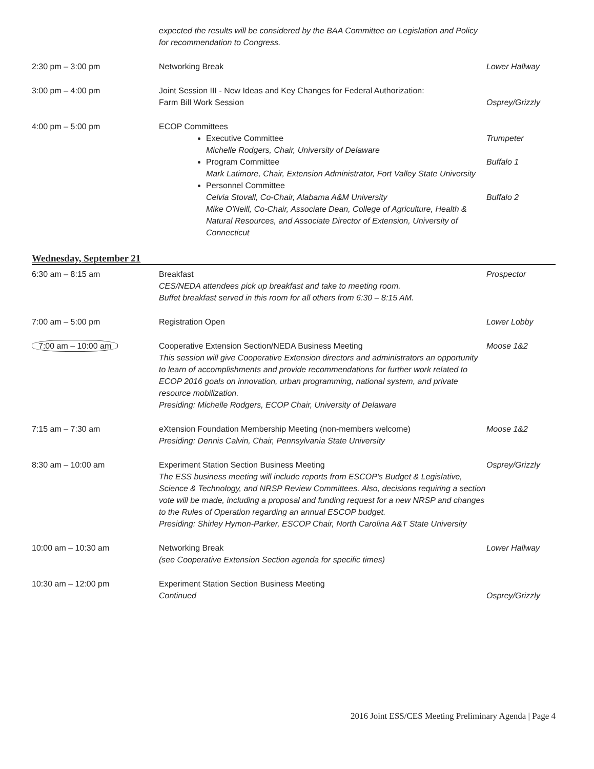| | expected the results will be considered by the BAA Committee on Legislation and Policy for recommendation to Congress. | |
| 2:30 pm – 3:00 pm | Networking Break | Lower Hallway |
| 3:00 pm – 4:00 pm | Joint Session III - New Ideas and Key Changes for Federal Authorization: Farm Bill Work Session | Osprey/Grizzly |
| 4:00 pm – 5:00 pm | ECOP Committees Executive Committee Michelle Rodgers, Chair, University of Delaware Program Committee Mark Latimore, Chair, Extension Administrator, Fort Valley State University Personnel Committee Celvia Stovall, Co-Chair, Alabama A&M University Mike O'Neill, Co-Chair, Associate Dean, College of Agriculture, Health & Natural Resources, and Associate Director of Extension, University of Connecticut | Trumpeter Buffalo 1 Buffalo 2 |
Wednesday, September 21
| 6:30 am – 8:15 am | Breakfast CES/NEDA attendees pick up breakfast and take to meeting room. Buffet breakfast served in this room for all others from 6:30 – 8:15 AM. | Prospector |
| 7:00 am – 5:00 pm | Registration Open | Lower Lobby |
| 7:00 am – 10:00 am | Cooperative Extension Section/NEDA Business Meeting This session will give Cooperative Extension directors and administrators an opportunity to learn of accomplishments and provide recommendations for further work related to ECOP 2016 goals on innovation, urban programming, national system, and private resource mobilization. Presiding: Michelle Rodgers, ECOP Chair, University of Delaware | Moose 1&2 |
| 7:15 am – 7:30 am | eXtension Foundation Membership Meeting (non-members welcome) Presiding: Dennis Calvin, Chair, Pennsylvania State University | Moose 1&2 |
| 8:30 am – 10:00 am | Experiment Station Section Business Meeting The ESS business meeting will include reports from ESCOP's Budget & Legislative, Science & Technology, and NRSP Review Committees. Also, decisions requiring a section vote will be made, including a proposal and funding request for a new NRSP and changes to the Rules of Operation regarding an annual ESCOP budget. Presiding: Shirley Hymon-Parker, ESCOP Chair, North Carolina A&T State University | Osprey/Grizzly |
| 10:00 am – 10:30 am | Networking Break (see Cooperative Extension Section agenda for specific times) | Lower Hallway |
| 10:30 am – 12:00 pm | Experiment Station Section Business Meeting Continued | Osprey/Grizzly |
2016 Joint ESS/CES Meeting Preliminary Agenda | Page 4